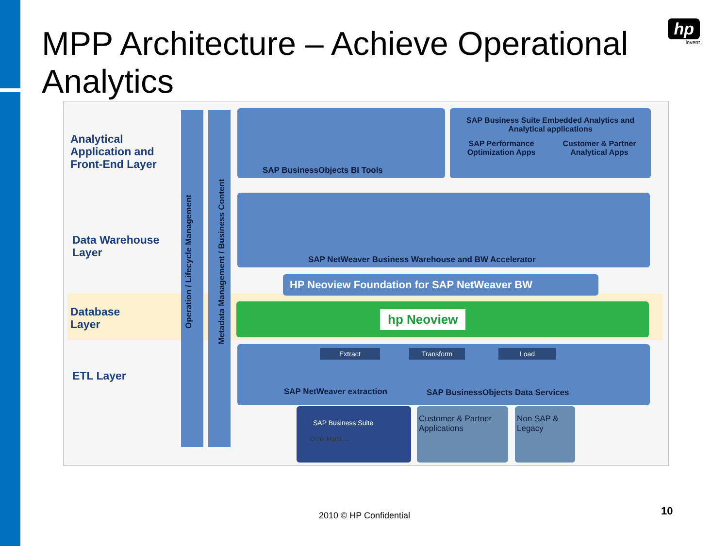MPP Architecture – Achieve Operational Analytics
hp
invent
Analytical
Application and
Front-End Layer
Data Warehouse
Layer
Database
Layer
ETL Layer
Operation / Lifecycle Management Metadata Management / Business Content
SAP BusinessObjects BI Tools
SAP Business Suite Embedded Analytics and Analytical applications
SAP Performance Optimization Apps
Customer & Partner Analytical Apps
SAP NetWeaver Business Warehouse and BW Accelerator
HP Neoview Foundation for SAP NetWeaver BW
hp Neoview
Extract Transform Load
SAP NetWeaver extraction
SAP BusinessObjects Data Services
SAP Business Suite
Order Mgmt. ...
Customer & Partner Applications
Non SAP & Legacy
2010 © HP Confidential 10